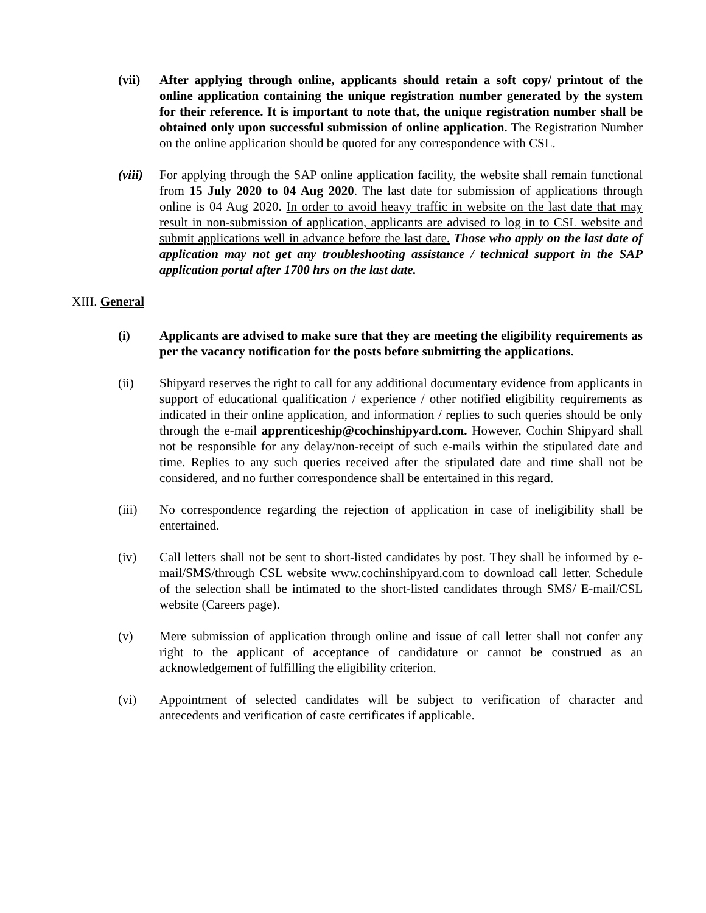(vii) After applying through online, applicants should retain a soft copy/ printout of the online application containing the unique registration number generated by the system for their reference. It is important to note that, the unique registration number shall be obtained only upon successful submission of online application. The Registration Number on the online application should be quoted for any correspondence with CSL.
(viii)
For applying through the SAP online application facility, the website shall remain functional from 15 July 2020 to 04 Aug 2020. The last date for submission of applications through online is 04 Aug 2020. In order to avoid heavy traffic in website on the last date that may result in non-submission of application, applicants are advised to log in to CSL website and submit applications well in advance before the last date. Those who apply on the last date of application may not get any troubleshooting assistance / technical support in the SAP application portal after 1700 hrs on the last date.
XIII. General
(i) Applicants are advised to make sure that they are meeting the eligibility requirements as per the vacancy notification for the posts before submitting the applications.
(ii) Shipyard reserves the right to call for any additional documentary evidence from applicants in support of educational qualification / experience / other notified eligibility requirements as indicated in their online application, and information / replies to such queries should be only through the e-mail apprenticeship@cochinshipyard.com. However, Cochin Shipyard shall not be responsible for any delay/non-receipt of such e-mails within the stipulated date and time. Replies to any such queries received after the stipulated date and time shall not be considered, and no further correspondence shall be entertained in this regard.
(iii) No correspondence regarding the rejection of application in case of ineligibility shall be entertained.
(iv) Call letters shall not be sent to short-listed candidates by post. They shall be informed by e-mail/SMS/through CSL website www.cochinshipyard.com to download call letter. Schedule of the selection shall be intimated to the short-listed candidates through SMS/ E-mail/CSL website (Careers page).
(v) Mere submission of application through online and issue of call letter shall not confer any right to the applicant of acceptance of candidature or cannot be construed as an acknowledgement of fulfilling the eligibility criterion.
(vi) Appointment of selected candidates will be subject to verification of character and antecedents and verification of caste certificates if applicable.